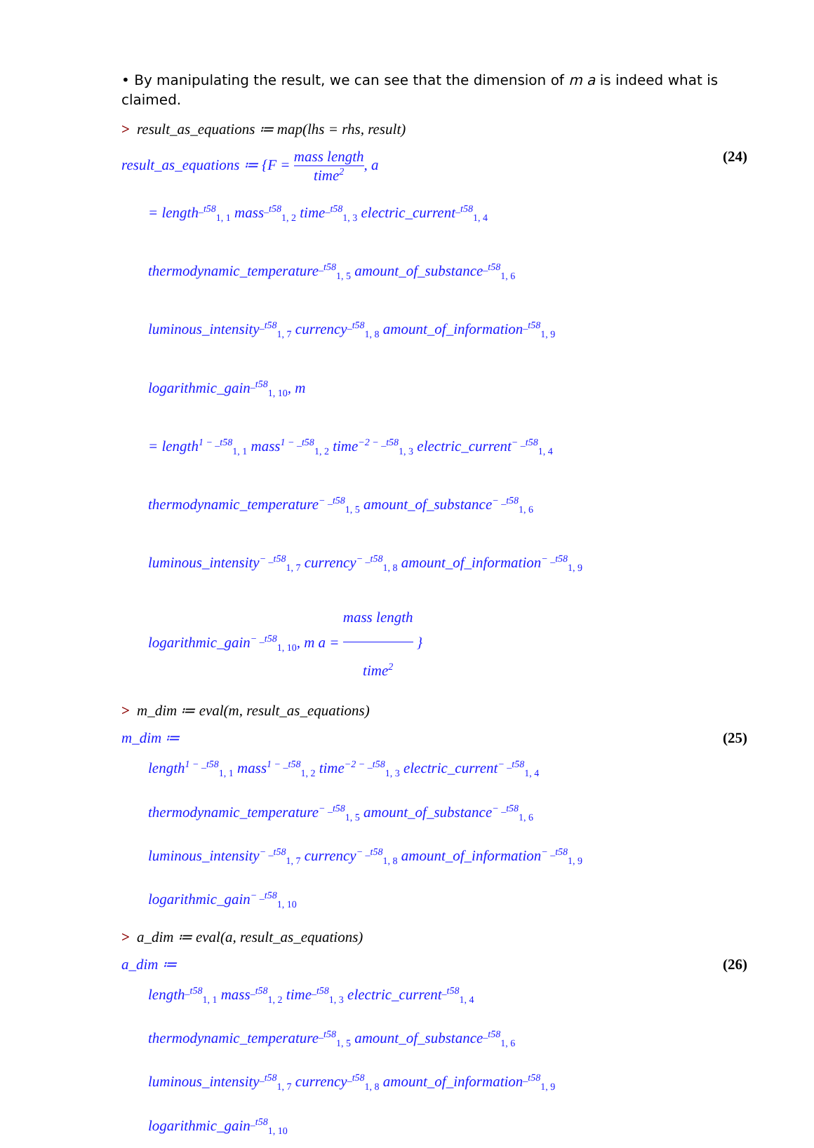• By manipulating the result, we can see that the dimension of m a is indeed what is claimed.
> result_as_equations ≔ map(lhs = rhs, result)
result_as_equations ≔ {F = mass length time<sup>2</sup>, a
(24)
= length<sup>_t58</sup><sub>1, 1</sub> mass<sup>_t58</sup><sub>1, 2</sub> time<sup>_t58</sup><sub>1, 3</sub> electric_current<sup>_t58</sup><sub>1, 4</sub>
thermodynamic_temperature<sup>_t58</sup><sub>1, 5</sub> amount_of_substance<sup>_t58</sup><sub>1, 6</sub>
luminous_intensity<sup>_t58</sup><sub>1, 7</sub> currency<sup>_t58</sup><sub>1, 8</sub> amount_of_information<sup>_t58</sup><sub>1, 9</sub>
logarithmic_gain<sup>_t58</sup><sub>1, 10</sub>, m
= length<sup>1 − _t58</sup><sub>1, 1</sub> mass<sup>1 − _t58</sup><sub>1, 2</sub> time<sup>−2 − _t58</sup><sub>1, 3</sub> electric_current<sup>− _t58</sup><sub>1, 4</sub>
thermodynamic_temperature<sup>− _t58</sup><sub>1, 5</sub> amount_of_substance<sup>− _t58</sup><sub>1, 6</sub>
luminous_intensity<sup>− _t58</sup><sub>1, 7</sub> currency<sup>− _t58</sup><sub>1, 8</sub> amount_of_information<sup>− _t58</sup><sub>1, 9</sub>
logarithmic_gain<sup>− _t58</sup><sub>1, 10</sub>, m a = mass length time<sup>2</sup> }
> m_dim ≔ eval(m, result_as_equations)
m_dim ≔ (25)
length<sup>1 − _t58</sup><sub>1, 1</sub> mass<sup>1 − _t58</sup><sub>1, 2</sub> time<sup>−2 − _t58</sup><sub>1, 3</sub> electric_current<sup>− _t58</sup><sub>1, 4</sub>
thermodynamic_temperature<sup>− _t58</sup><sub>1, 5</sub> amount_of_substance<sup>− _t58</sup><sub>1, 6</sub>
luminous_intensity<sup>− _t58</sup><sub>1, 7</sub> currency<sup>− _t58</sup><sub>1, 8</sub> amount_of_information<sup>− _t58</sup><sub>1, 9</sub>
logarithmic_gain<sup>− _t58</sup><sub>1, 10</sub>
> a_dim ≔ eval(a, result_as_equations)
a_dim ≔ (26)
length<sup>_t58</sup><sub>1, 1</sub> mass<sup>_t58</sup><sub>1, 2</sub> time<sup>_t58</sup><sub>1, 3</sub> electric_current<sup>_t58</sup><sub>1, 4</sub>
thermodynamic_temperature<sup>_t58</sup><sub>1, 5</sub> amount_of_substance<sup>_t58</sup><sub>1, 6</sub>
luminous_intensity<sup>_t58</sup><sub>1, 7</sub> currency<sup>_t58</sup><sub>1, 8</sub> amount_of_information<sup>_t58</sup><sub>1, 9</sub>
logarithmic_gain<sup>_t58</sup><sub>1, 10</sub>